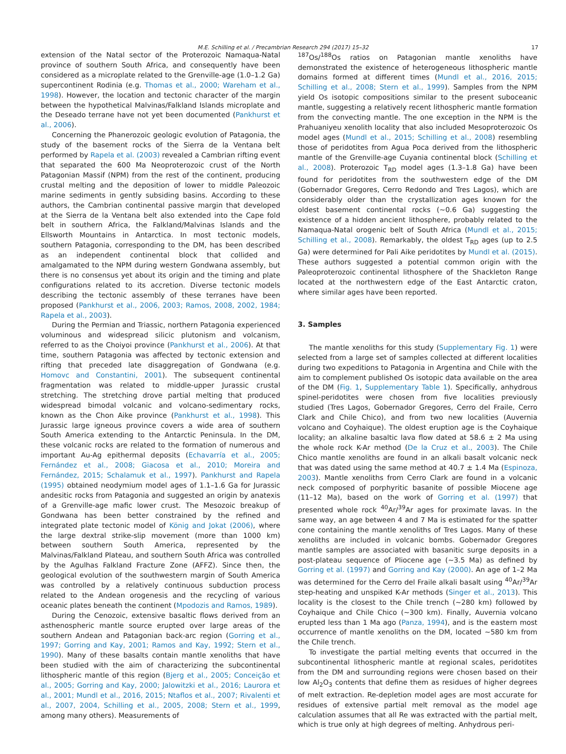M.E. Schilling et al. / Precambrian Research 294 (2017) 15–32
17
extension of the Natal sector of the Proterozoic Namaqua-Natal province of southern South Africa, and consequently have been considered as a microplate related to the Grenville-age (1.0–1.2 Ga) supercontinent Rodinia (e.g. Thomas et al., 2000; Wareham et al., 1998). However, the location and tectonic character of the margin between the hypothetical Malvinas/Falkland Islands microplate and the Deseado terrane have not yet been documented (Pankhurst et al., 2006).
Concerning the Phanerozoic geologic evolution of Patagonia, the study of the basement rocks of the Sierra de la Ventana belt performed by Rapela et al. (2003) revealed a Cambrian rifting event that separated the 600 Ma Neoproterozoic crust of the North Patagonian Massif (NPM) from the rest of the continent, producing crustal melting and the deposition of lower to middle Paleozoic marine sediments in gently subsiding basins. According to these authors, the Cambrian continental passive margin that developed at the Sierra de la Ventana belt also extended into the Cape fold belt in southern Africa, the Falkland/Malvinas Islands and the Ellsworth Mountains in Antarctica. In most tectonic models, southern Patagonia, corresponding to the DM, has been described as an independent continental block that collided and amalgamated to the NPM during western Gondwana assembly, but there is no consensus yet about its origin and the timing and plate configurations related to its accretion. Diverse tectonic models describing the tectonic assembly of these terranes have been proposed (Pankhurst et al., 2006, 2003; Ramos, 2008, 2002, 1984; Rapela et al., 2003).
During the Permian and Triassic, northern Patagonia experienced voluminous and widespread silicic plutonism and volcanism, referred to as the Choiyoi province (Pankhurst et al., 2006). At that time, southern Patagonia was affected by tectonic extension and rifting that preceded late disaggregation of Gondwana (e.g. Homovc and Constantini, 2001). The subsequent continental fragmentation was related to middle-upper Jurassic crustal stretching. The stretching drove partial melting that produced widespread bimodal volcanic and volcano-sedimentary rocks, known as the Chon Aike province (Pankhurst et al., 1998). This Jurassic large igneous province covers a wide area of southern South America extending to the Antarctic Peninsula. In the DM, these volcanic rocks are related to the formation of numerous and important Au-Ag epithermal deposits (Echavarría et al., 2005; Fernández et al., 2008; Giacosa et al., 2010; Moreira and Fernández, 2015; Schalamuk et al., 1997). Pankhurst and Rapela (1995) obtained neodymium model ages of 1.1–1.6 Ga for Jurassic andesitic rocks from Patagonia and suggested an origin by anatexis of a Grenville-age mafic lower crust. The Mesozoic breakup of Gondwana has been better constrained by the refined and integrated plate tectonic model of König and Jokat (2006), where the large dextral strike-slip movement (more than 1000 km) between southern South America, represented by the Malvinas/Falkland Plateau, and southern South Africa was controlled by the Agulhas Falkland Fracture Zone (AFFZ). Since then, the geological evolution of the southwestern margin of South America was controlled by a relatively continuous subduction process related to the Andean orogenesis and the recycling of various oceanic plates beneath the continent (Mpodozis and Ramos, 1989).
During the Cenozoic, extensive basaltic flows derived from an asthenospheric mantle source erupted over large areas of the southern Andean and Patagonian back-arc region (Gorring et al., 1997; Gorring and Kay, 2001; Ramos and Kay, 1992; Stern et al., 1990). Many of these basalts contain mantle xenoliths that have been studied with the aim of characterizing the subcontinental lithospheric mantle of this region (Bjerg et al., 2005; Conceição et al., 2005; Gorring and Kay, 2000; Jalowitzki et al., 2016; Laurora et al., 2001; Mundl et al., 2016, 2015; Ntaflos et al., 2007; Rivalenti et al., 2007, 2004, Schilling et al., 2005, 2008; Stern et al., 1999, among many others). Measurements of
<sup>187</sup>Os/<sup>188</sup>Os ratios on Patagonian mantle xenoliths have demonstrated the existence of heterogeneous lithospheric mantle domains formed at different times (Mundl et al., 2016, 2015; Schilling et al., 2008; Stern et al., 1999). Samples from the NPM yield Os isotopic compositions similar to the present suboceanic mantle, suggesting a relatively recent lithospheric mantle formation from the convecting mantle. The one exception in the NPM is the Prahuaniyeu xenolith locality that also included Mesoproterozoic Os model ages (Mundl et al., 2015; Schilling et al., 2008) resembling those of peridotites from Agua Poca derived from the lithospheric mantle of the Grenville-age Cuyania continental block (Schilling et al., 2008). Proterozoic T<sub>RD</sub> model ages (1.3–1.8 Ga) have been found for peridotites from the southwestern edge of the DM (Gobernador Gregores, Cerro Redondo and Tres Lagos), which are considerably older than the crystallization ages known for the oldest basement continental rocks (∼0.6 Ga) suggesting the existence of a hidden ancient lithosphere, probably related to the Namaqua-Natal orogenic belt of South Africa (Mundl et al., 2015; Schilling et al., 2008). Remarkably, the oldest T<sub>RD</sub> ages (up to 2.5 Ga) were determined for Pali Aike peridotites by Mundl et al. (2015). These authors suggested a potential common origin with the Paleoproterozoic continental lithosphere of the Shackleton Range located at the northwestern edge of the East Antarctic craton, where similar ages have been reported.
3. Samples
The mantle xenoliths for this study (Supplementary Fig. 1) were selected from a large set of samples collected at different localities during two expeditions to Patagonia in Argentina and Chile with the aim to complement published Os isotopic data available on the area of the DM (Fig. 1, Supplementary Table 1). Specifically, anhydrous spinel-peridotites were chosen from five localities previously studied (Tres Lagos, Gobernador Gregores, Cerro del Fraile, Cerro Clark and Chile Chico), and from two new localities (Auvernia volcano and Coyhaique). The oldest eruption age is the Coyhaique locality; an alkaline basaltic lava flow dated at 58.6 ± 2 Ma using the whole rock K-Ar method (De la Cruz et al., 2003). The Chile Chico mantle xenoliths are found in an alkali basalt volcanic neck that was dated using the same method at 40.7 ± 1.4 Ma (Espinoza, 2003). Mantle xenoliths from Cerro Clark are found in a volcanic neck composed of porphyritic basanite of possible Miocene age (11–12 Ma), based on the work of Gorring et al. (1997) that presented whole rock <sup>40</sup>Ar/<sup>39</sup>Ar ages for proximate lavas. In the same way, an age between 4 and 7 Ma is estimated for the spatter cone containing the mantle xenoliths of Tres Lagos. Many of these xenoliths are included in volcanic bombs. Gobernador Gregores mantle samples are associated with basanitic surge deposits in a post-plateau sequence of Pliocene age (∼3.5 Ma) as defined by Gorring et al. (1997) and Gorring and Kay (2000). An age of 1–2 Ma was determined for the Cerro del Fraile alkali basalt using <sup>40</sup>Ar/<sup>39</sup>Ar step-heating and unspiked K-Ar methods (Singer et al., 2013). This locality is the closest to the Chile trench (∼280 km) followed by Coyhaique and Chile Chico (∼300 km). Finally, Auvernia volcano erupted less than 1 Ma ago (Panza, 1994), and is the eastern most occurrence of mantle xenoliths on the DM, located ∼580 km from the Chile trench.
To investigate the partial melting events that occurred in the subcontinental lithospheric mantle at regional scales, peridotites from the DM and surrounding regions were chosen based on their low Al<sub>2</sub>O<sub>3</sub> contents that define them as residues of higher degrees of melt extraction. Re-depletion model ages are most accurate for residues of extensive partial melt removal as the model age calculation assumes that all Re was extracted with the partial melt, which is true only at high degrees of melting. Anhydrous peri-